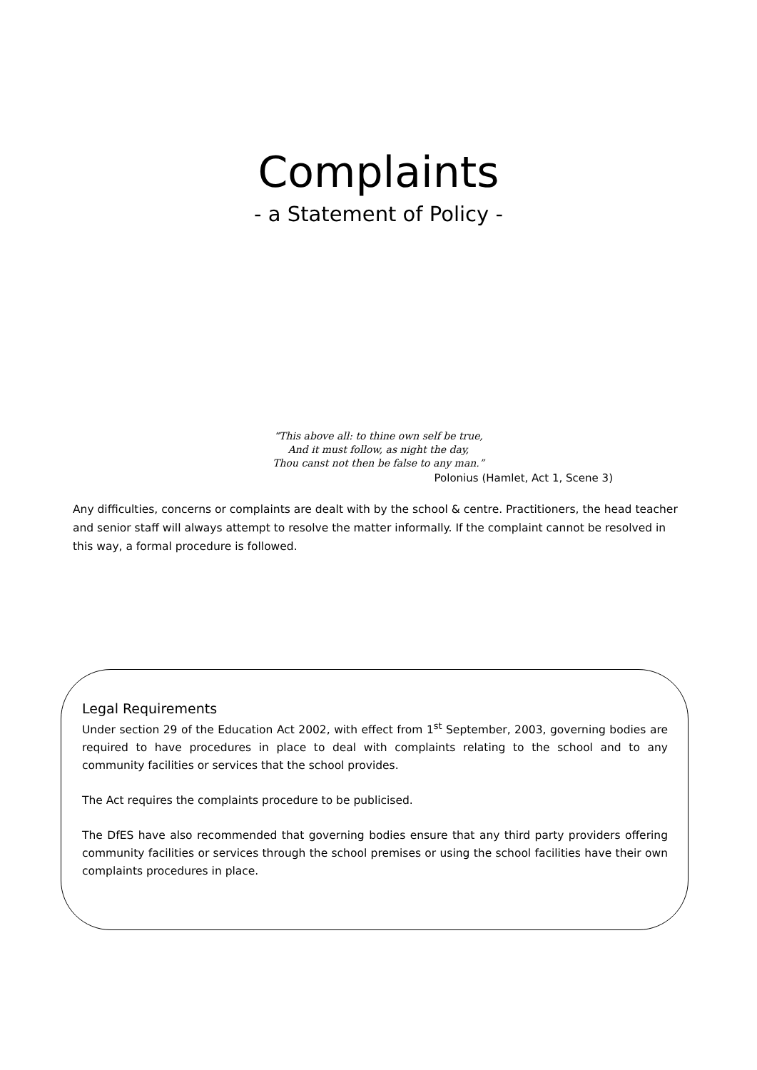Complaints
- a Statement of Policy -
“This above all: to thine own self be true,
And it must follow, as night the day,
Thou canst not then be false to any man.”
Polonius (Hamlet, Act 1, Scene 3)
Any difficulties, concerns or complaints are dealt with by the school & centre. Practitioners, the head teacher and senior staff will always attempt to resolve the matter informally. If the complaint cannot be resolved in this way, a formal procedure is followed.
Legal Requirements
Under section 29 of the Education Act 2002, with effect from 1<sup>st</sup> September, 2003, governing bodies are required to have procedures in place to deal with complaints relating to the school and to any community facilities or services that the school provides.
The Act requires the complaints procedure to be publicised.
The DfES have also recommended that governing bodies ensure that any third party providers offering community facilities or services through the school premises or using the school facilities have their own complaints procedures in place.